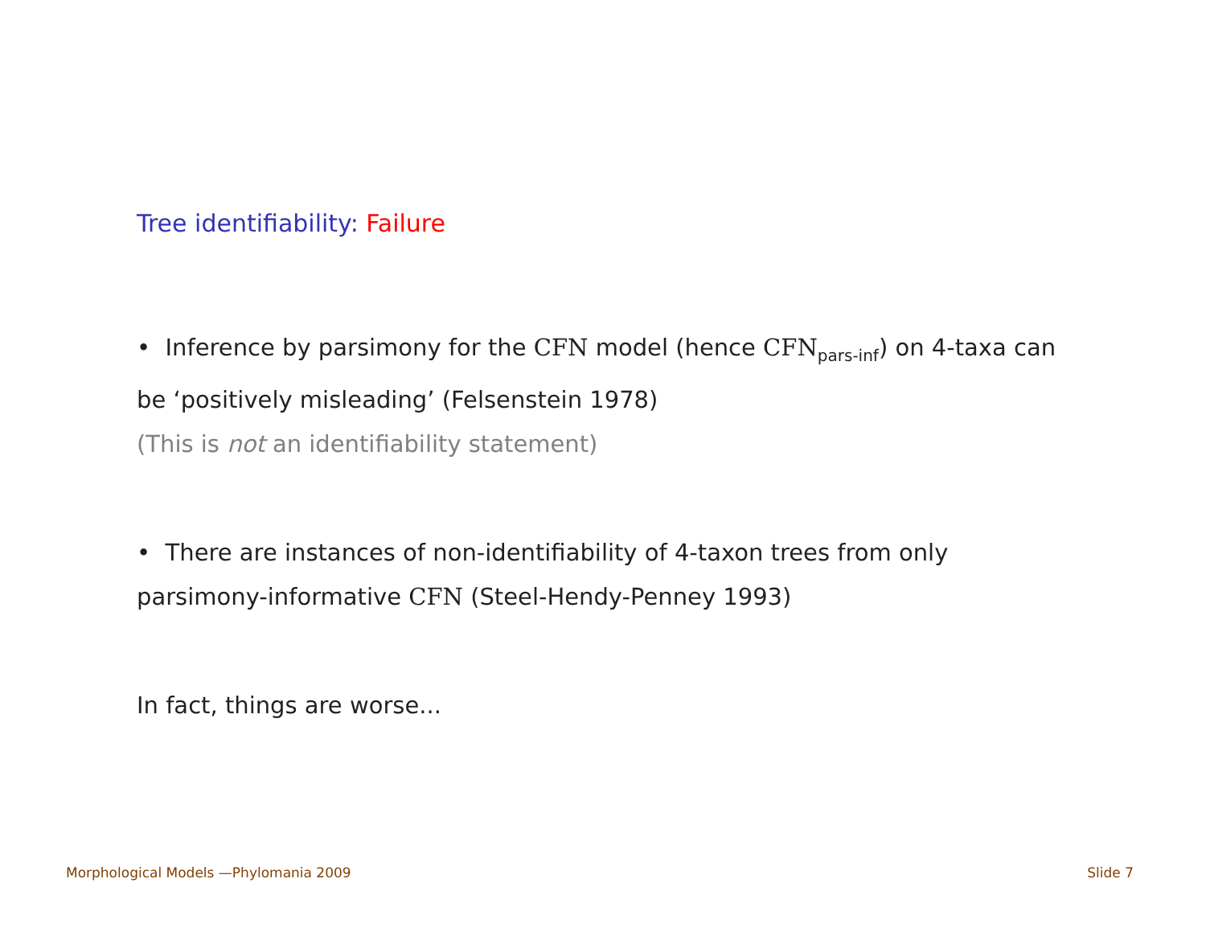Tree identifiability: Failure
• Inference by parsimony for the CFN model (hence CFN<sub>pars-inf</sub>) on 4-taxa can be ‘positively misleading’ (Felsenstein 1978)
(This is not an identifiability statement)
• There are instances of non-identifiability of 4-taxon trees from only parsimony-informative CFN (Steel-Hendy-Penney 1993)
In fact, things are worse...
Morphological Models —Phylomania 2009 Slide 7